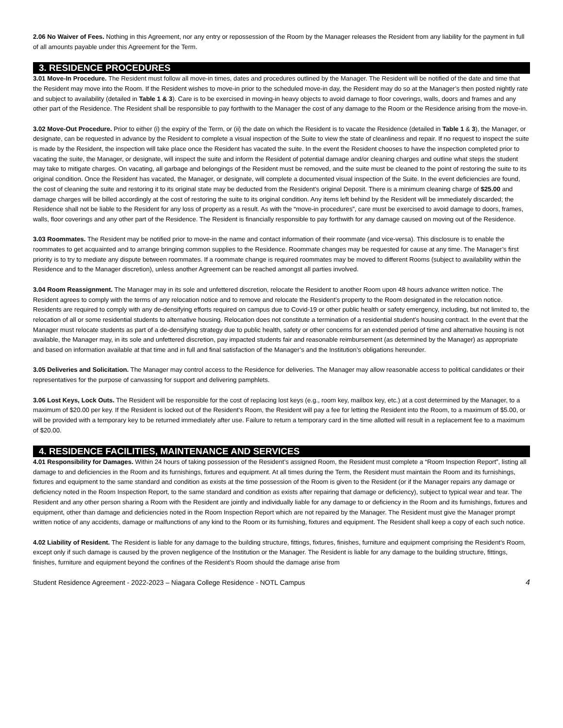2.06 No Waiver of Fees. Nothing in this Agreement, nor any entry or repossession of the Room by the Manager releases the Resident from any liability for the payment in full of all amounts payable under this Agreement for the Term.
3. RESIDENCE PROCEDURES
3.01 Move-In Procedure. The Resident must follow all move-in times, dates and procedures outlined by the Manager. The Resident will be notified of the date and time that the Resident may move into the Room. If the Resident wishes to move-in prior to the scheduled move-in day, the Resident may do so at the Manager’s then posted nightly rate and subject to availability (detailed in Table 1 & 3). Care is to be exercised in moving-in heavy objects to avoid damage to floor coverings, walls, doors and frames and any other part of the Residence. The Resident shall be responsible to pay forthwith to the Manager the cost of any damage to the Room or the Residence arising from the move-in.
3.02 Move-Out Procedure. Prior to either (i) the expiry of the Term, or (ii) the date on which the Resident is to vacate the Residence (detailed in Table 1 & 3), the Manager, or designate, can be requested in advance by the Resident to complete a visual inspection of the Suite to view the state of cleanliness and repair. If no request to inspect the suite is made by the Resident, the inspection will take place once the Resident has vacated the suite. In the event the Resident chooses to have the inspection completed prior to vacating the suite, the Manager, or designate, will inspect the suite and inform the Resident of potential damage and/or cleaning charges and outline what steps the student may take to mitigate charges. On vacating, all garbage and belongings of the Resident must be removed, and the suite must be cleaned to the point of restoring the suite to its original condition. Once the Resident has vacated, the Manager, or designate, will complete a documented visual inspection of the Suite. In the event deficiencies are found, the cost of cleaning the suite and restoring it to its original state may be deducted from the Resident’s original Deposit. There is a minimum cleaning charge of $25.00 and damage charges will be billed accordingly at the cost of restoring the suite to its original condition. Any items left behind by the Resident will be immediately discarded; the Residence shall not be liable to the Resident for any loss of property as a result. As with the “move-in procedures”, care must be exercised to avoid damage to doors, frames, walls, floor coverings and any other part of the Residence. The Resident is financially responsible to pay forthwith for any damage caused on moving out of the Residence.
3.03 Roommates. The Resident may be notified prior to move-in the name and contact information of their roommate (and vice-versa). This disclosure is to enable the roommates to get acquainted and to arrange bringing common supplies to the Residence. Roommate changes may be requested for cause at any time. The Manager’s first priority is to try to mediate any dispute between roommates. If a roommate change is required roommates may be moved to different Rooms (subject to availability within the Residence and to the Manager discretion), unless another Agreement can be reached amongst all parties involved.
3.04 Room Reassignment. The Manager may in its sole and unfettered discretion, relocate the Resident to another Room upon 48 hours advance written notice. The Resident agrees to comply with the terms of any relocation notice and to remove and relocate the Resident’s property to the Room designated in the relocation notice. Residents are required to comply with any de-densifying efforts required on campus due to Covid-19 or other public health or safety emergency, including, but not limited to, the relocation of all or some residential students to alternative housing. Relocation does not constitute a termination of a residential student’s housing contract. In the event that the Manager must relocate students as part of a de-densifying strategy due to public health, safety or other concerns for an extended period of time and alternative housing is not available, the Manager may, in its sole and unfettered discretion, pay impacted students fair and reasonable reimbursement (as determined by the Manager) as appropriate and based on information available at that time and in full and final satisfaction of the Manager’s and the Institution’s obligations hereunder.
3.05 Deliveries and Solicitation. The Manager may control access to the Residence for deliveries. The Manager may allow reasonable access to political candidates or their representatives for the purpose of canvassing for support and delivering pamphlets.
3.06 Lost Keys, Lock Outs. The Resident will be responsible for the cost of replacing lost keys (e.g., room key, mailbox key, etc.) at a cost determined by the Manager, to a maximum of $20.00 per key. If the Resident is locked out of the Resident’s Room, the Resident will pay a fee for letting the Resident into the Room, to a maximum of $5.00, or will be provided with a temporary key to be returned immediately after use. Failure to return a temporary card in the time allotted will result in a replacement fee to a maximum of $20.00.
4. RESIDENCE FACILITIES, MAINTENANCE AND SERVICES
4.01 Responsibility for Damages. Within 24 hours of taking possession of the Resident’s assigned Room, the Resident must complete a “Room Inspection Report”, listing all damage to and deficiencies in the Room and its furnishings, fixtures and equipment. At all times during the Term, the Resident must maintain the Room and its furnishings, fixtures and equipment to the same standard and condition as exists at the time possession of the Room is given to the Resident (or if the Manager repairs any damage or deficiency noted in the Room Inspection Report, to the same standard and condition as exists after repairing that damage or deficiency), subject to typical wear and tear. The Resident and any other person sharing a Room with the Resident are jointly and individually liable for any damage to or deficiency in the Room and its furnishings, fixtures and equipment, other than damage and deficiencies noted in the Room Inspection Report which are not repaired by the Manager. The Resident must give the Manager prompt written notice of any accidents, damage or malfunctions of any kind to the Room or its furnishing, fixtures and equipment. The Resident shall keep a copy of each such notice.
4.02 Liability of Resident. The Resident is liable for any damage to the building structure, fittings, fixtures, finishes, furniture and equipment comprising the Resident’s Room, except only if such damage is caused by the proven negligence of the Institution or the Manager. The Resident is liable for any damage to the building structure, fittings, finishes, furniture and equipment beyond the confines of the Resident’s Room should the damage arise from
Student Residence Agreement - 2022-2023 – Niagara College Residence - NOTL Campus 4